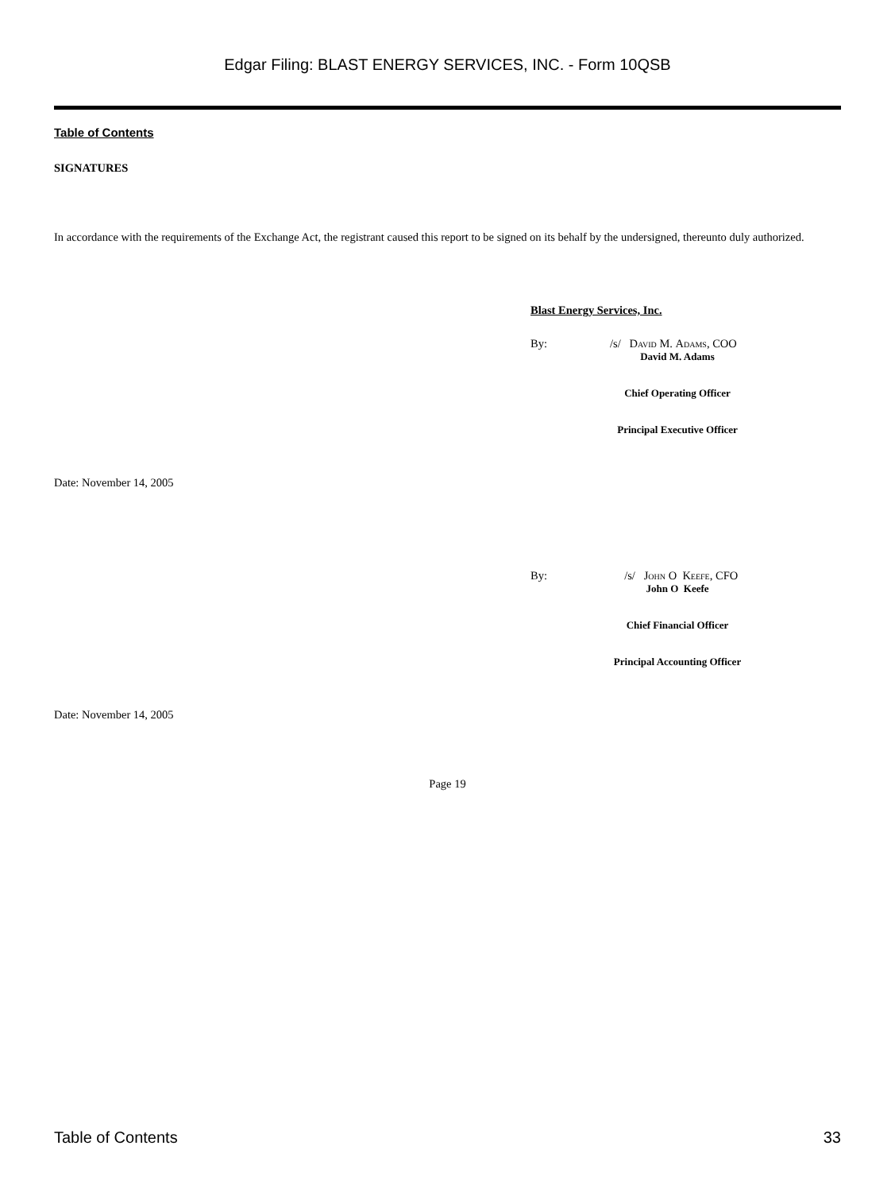Edgar Filing: BLAST ENERGY SERVICES, INC. - Form 10QSB
Table of Contents
SIGNATURES
In accordance with the requirements of the Exchange Act, the registrant caused this report to be signed on its behalf by the undersigned, thereunto duly authorized.
Blast Energy Services, Inc.
By: /s/ David M. Adams, COO
David M. Adams
Chief Operating Officer
Principal Executive Officer
Date: November 14, 2005
By: /s/ John O Keefe, CFO
John O Keefe
Chief Financial Officer
Principal Accounting Officer
Date: November 14, 2005
Page 19
Table of Contents 33